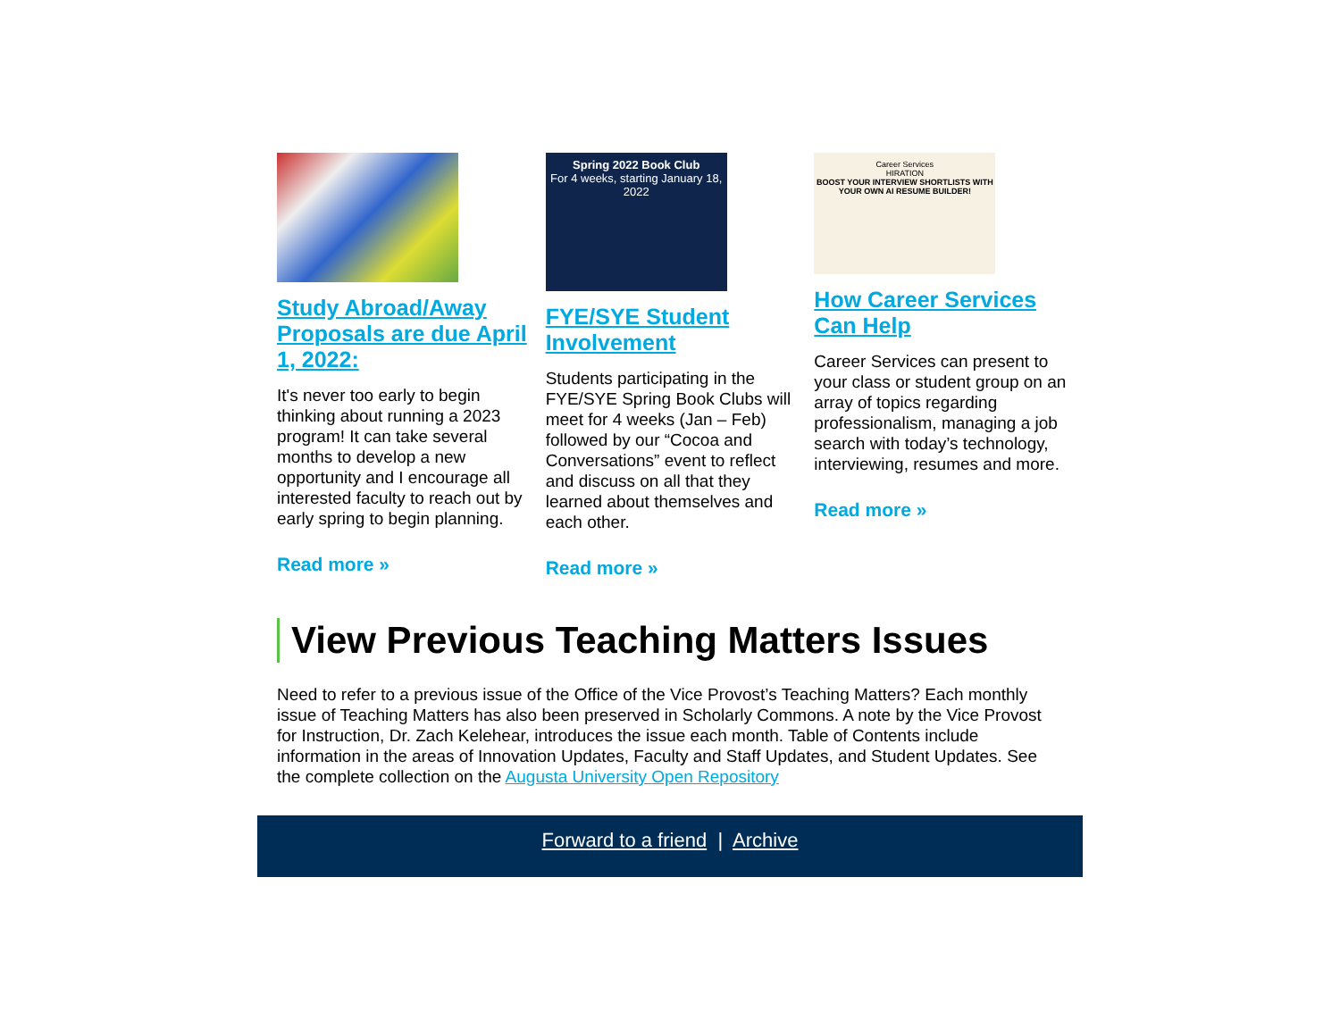Study Abroad/Away Proposals are due April 1, 2022:
It's never too early to begin thinking about running a 2023 program! It can take several months to develop a new opportunity and I encourage all interested faculty to reach out by early spring to begin planning.
Read more »
Spring 2022 Book Club
For 4 weeks, starting January 18, 2022
FYE/SYE Student Involvement
Students participating in the FYE/SYE Spring Book Clubs will meet for 4 weeks (Jan – Feb) followed by our “Cocoa and Conversations” event to reflect and discuss on all that they learned about themselves and each other.
Read more »
Career Services
HIRATION
BOOST YOUR INTERVIEW SHORTLISTS WITH YOUR OWN AI RESUME BUILDER!
How Career Services Can Help
Career Services can present to your class or student group on an array of topics regarding professionalism, managing a job search with today’s technology, interviewing, resumes and more.
Read more »
View Previous Teaching Matters Issues
Need to refer to a previous issue of the Office of the Vice Provost’s Teaching Matters? Each monthly issue of Teaching Matters has also been preserved in Scholarly Commons. A note by the Vice Provost for Instruction, Dr. Zach Kelehear, introduces the issue each month. Table of Contents include information in the areas of Innovation Updates, Faculty and Staff Updates, and Student Updates. See the complete collection on the Augusta University Open Repository
Forward to a friend | Archive